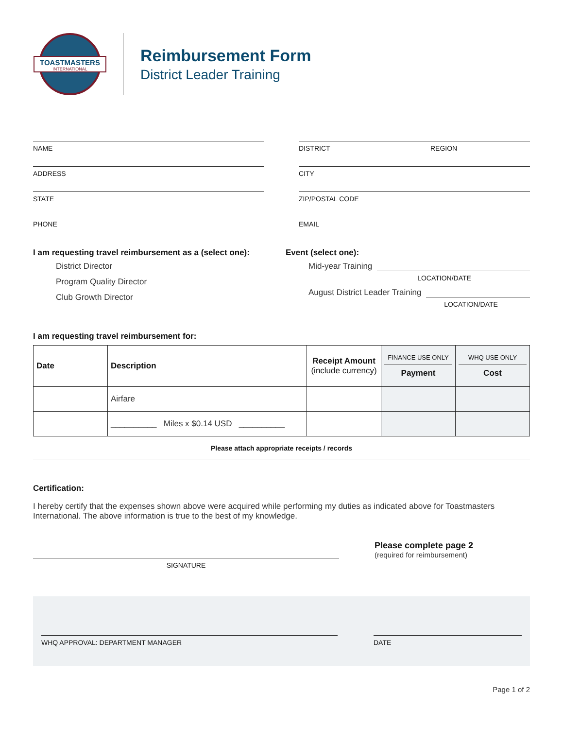TOASTMASTERS
INTERNATIONAL
Reimbursement Form
District Leader Training
NAME
ADDRESS
STATE
PHONE
DISTRICT REGION
CITY
ZIP/POSTAL CODE
EMAIL
I am requesting travel reimbursement as a (select one):
District Director
Program Quality Director
Club Growth Director
Event (select one):
Mid-year Training
LOCATION/DATE
August District Leader Training
LOCATION/DATE
I am requesting travel reimbursement for:
| Date | Description | Receipt Amount (include currency) | FINANCE USE ONLY Payment | WHQ USE ONLY Cost |
| --- | --- | --- | --- | --- |
| | Airfare | | | |
| | __________ Miles x $0.14 USD __________ | | | |
Please attach appropriate receipts / records
Certification:
I hereby certify that the expenses shown above were acquired while performing my duties as indicated above for Toastmasters International. The above information is true to the best of my knowledge.
SIGNATURE
Please complete page 2
(required for reimbursement)
WHQ APPROVAL: DEPARTMENT MANAGER DATE
Page 1 of 2